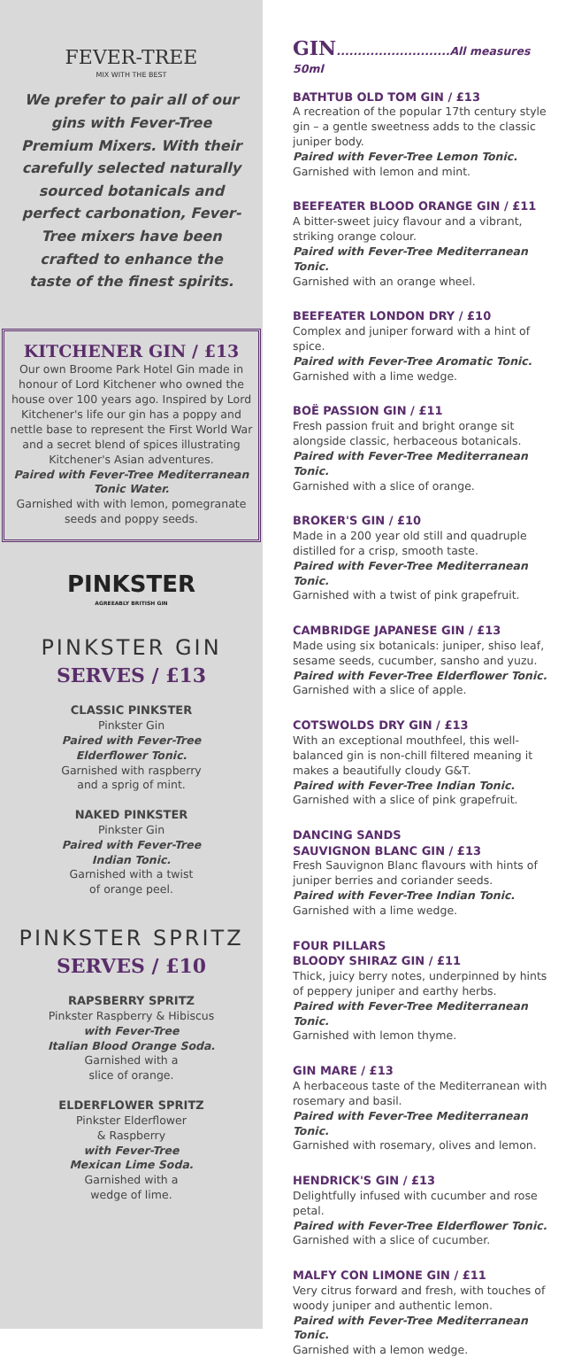FEVER-TREE
MIX WITH THE BEST
We prefer to pair all of our gins with Fever-Tree Premium Mixers. With their carefully selected naturally sourced botanicals and perfect carbonation, Fever-Tree mixers have been crafted to enhance the taste of the finest spirits.
KITCHENER GIN / £13
Our own Broome Park Hotel Gin made in honour of Lord Kitchener who owned the house over 100 years ago. Inspired by Lord Kitchener's life our gin has a poppy and nettle base to represent the First World War and a secret blend of spices illustrating Kitchener's Asian adventures.
Paired with Fever-Tree Mediterranean Tonic Water.
Garnished with with lemon, pomegranate seeds and poppy seeds.
PINKSTER
AGREEABLY BRITISH GIN
PINKSTER GIN
SERVES / £13
CLASSIC PINKSTER
Pinkster Gin
Paired with Fever-Tree
Elderflower Tonic.
Garnished with raspberry
and a sprig of mint.
NAKED PINKSTER
Pinkster Gin
Paired with Fever-Tree
Indian Tonic.
Garnished with a twist
of orange peel.
PINKSTER SPRITZ
SERVES / £10
RAPSBERRY SPRITZ
Pinkster Raspberry & Hibiscus
with Fever-Tree
Italian Blood Orange Soda.
Garnished with a
slice of orange.
ELDERFLOWER SPRITZ
Pinkster Elderflower
& Raspberry
with Fever-Tree
Mexican Lime Soda.
Garnished with a
wedge of lime.
GIN...........................All measures 50ml
BATHTUB OLD TOM GIN / £13
A recreation of the popular 17th century style gin – a gentle sweetness adds to the classic juniper body.
Paired with Fever-Tree Lemon Tonic.
Garnished with lemon and mint.
BEEFEATER BLOOD ORANGE GIN / £11
A bitter-sweet juicy flavour and a vibrant, striking orange colour.
Paired with Fever-Tree Mediterranean Tonic.
Garnished with an orange wheel.
BEEFEATER LONDON DRY / £10
Complex and juniper forward with a hint of spice.
Paired with Fever-Tree Aromatic Tonic.
Garnished with a lime wedge.
BOË PASSION GIN / £11
Fresh passion fruit and bright orange sit alongside classic, herbaceous botanicals.
Paired with Fever-Tree Mediterranean Tonic.
Garnished with a slice of orange.
BROKER'S GIN / £10
Made in a 200 year old still and quadruple distilled for a crisp, smooth taste.
Paired with Fever-Tree Mediterranean Tonic.
Garnished with a twist of pink grapefruit.
CAMBRIDGE JAPANESE GIN / £13
Made using six botanicals: juniper, shiso leaf, sesame seeds, cucumber, sansho and yuzu.
Paired with Fever-Tree Elderflower Tonic.
Garnished with a slice of apple.
COTSWOLDS DRY GIN / £13
With an exceptional mouthfeel, this well-balanced gin is non-chill filtered meaning it makes a beautifully cloudy G&T.
Paired with Fever-Tree Indian Tonic.
Garnished with a slice of pink grapefruit.
DANCING SANDS
SAUVIGNON BLANC GIN / £13
Fresh Sauvignon Blanc flavours with hints of juniper berries and coriander seeds.
Paired with Fever-Tree Indian Tonic.
Garnished with a lime wedge.
FOUR PILLARS
BLOODY SHIRAZ GIN / £11
Thick, juicy berry notes, underpinned by hints of peppery juniper and earthy herbs.
Paired with Fever-Tree Mediterranean Tonic.
Garnished with lemon thyme.
GIN MARE / £13
A herbaceous taste of the Mediterranean with rosemary and basil.
Paired with Fever-Tree Mediterranean Tonic.
Garnished with rosemary, olives and lemon.
HENDRICK'S GIN / £13
Delightfully infused with cucumber and rose petal.
Paired with Fever-Tree Elderflower Tonic.
Garnished with a slice of cucumber.
MALFY CON LIMONE GIN / £11
Very citrus forward and fresh, with touches of woody juniper and authentic lemon.
Paired with Fever-Tree Mediterranean Tonic.
Garnished with a lemon wedge.